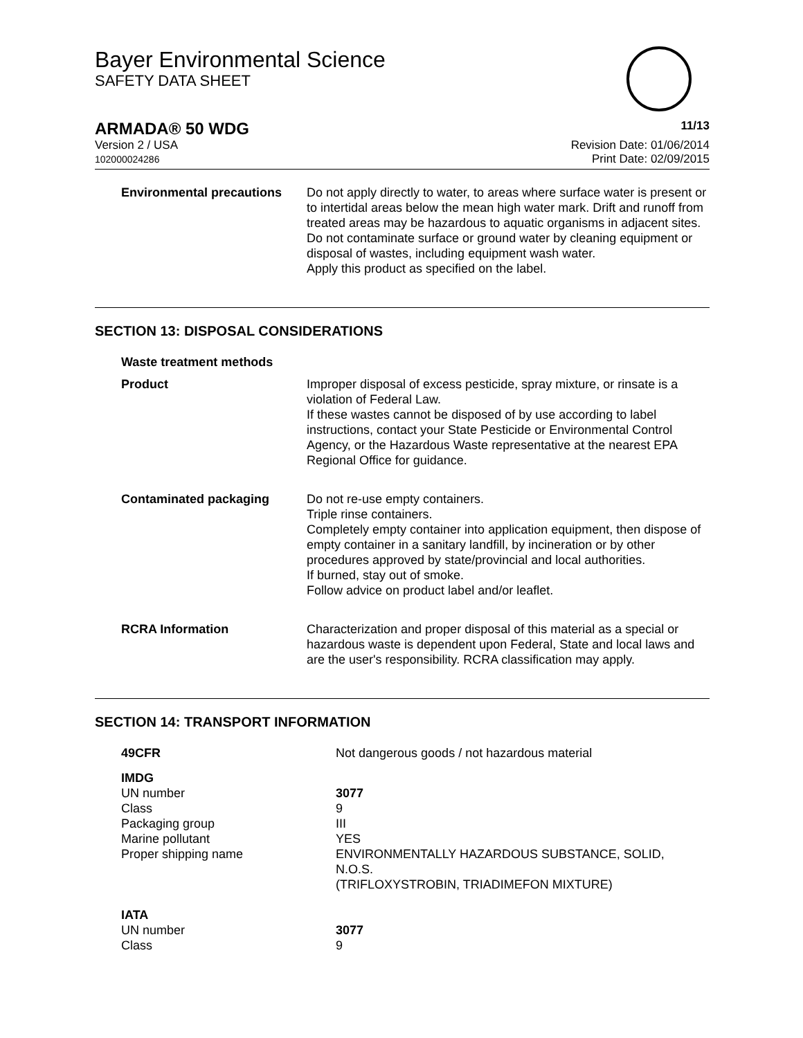Bayer Environmental Science
SAFETY DATA SHEET
ARMADA® 50 WDG 11/13
Version 2 / USA
102000024286
Revision Date: 01/06/2014
Print Date: 02/09/2015
Environmental precautions
Do not apply directly to water, to areas where surface water is present or to intertidal areas below the mean high water mark. Drift and runoff from treated areas may be hazardous to aquatic organisms in adjacent sites.
Do not contaminate surface or ground water by cleaning equipment or disposal of wastes, including equipment wash water.
Apply this product as specified on the label.
SECTION 13: DISPOSAL CONSIDERATIONS
Waste treatment methods
Product Improper disposal of excess pesticide, spray mixture, or rinsate is a violation of Federal Law.
If these wastes cannot be disposed of by use according to label instructions, contact your State Pesticide or Environmental Control Agency, or the Hazardous Waste representative at the nearest EPA Regional Office for guidance.
Contaminated packaging Do not re-use empty containers.
Triple rinse containers.
Completely empty container into application equipment, then dispose of empty container in a sanitary landfill, by incineration or by other procedures approved by state/provincial and local authorities.
If burned, stay out of smoke.
Follow advice on product label and/or leaflet.
RCRA Information Characterization and proper disposal of this material as a special or hazardous waste is dependent upon Federal, State and local laws and are the user's responsibility. RCRA classification may apply.
SECTION 14: TRANSPORT INFORMATION
49CFR Not dangerous goods / not hazardous material
IMDG
UN number
Class
Packaging group
Marine pollutant
Proper shipping name
3077
9
III
YES
ENVIRONMENTALLY HAZARDOUS SUBSTANCE, SOLID,
N.O.S.
(TRIFLOXYSTROBIN, TRIADIMEFON MIXTURE)
IATA
UN number
Class
3077
9